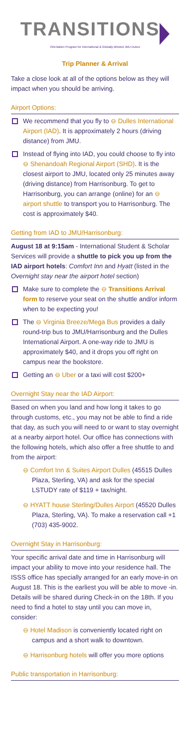TRANSITIONS
Orientation Program for International & Globally-Minded JMU Dukes
Trip Planner & Arrival
Take a close look at all of the options below as they will impact when you should be arriving.
Airport Options:
We recommend that you fly to ⊖ Dulles International Airport (IAD). It is approximately 2 hours (driving distance) from JMU.
Instead of flying into IAD, you could choose to fly into ⊖ Shenandoah Regional Airport (SHD). It is the closest airport to JMU, located only 25 minutes away (driving distance) from Harrisonburg. To get to Harrisonburg, you can arrange (online) for an ⊖ airport shuttle to transport you to Harrisonburg. The cost is approximately $40.
Getting from IAD to JMU/Harrisonburg:
August 18 at 9:15am - International Student & Scholar Services will provide a shuttle to pick you up from the IAD airport hotels: Comfort Inn and Hyatt (listed in the Overnight stay near the airport hotel section)
Make sure to complete the ⊖ Transitions Arrival form to reserve your seat on the shuttle and/or inform when to be expecting you!
The ⊖ Virginia Breeze/Mega Bus provides a daily round-trip bus to JMU/Harrisonburg and the Dulles International Airport. A one-way ride to JMU is approximately $40, and it drops you off right on campus near the bookstore.
Getting an ⊖ Uber or a taxi will cost $200+
Overnight Stay near the IAD Airport:
Based on when you land and how long it takes to go through customs, etc., you may not be able to find a ride that day, as such you will need to or want to stay overnight at a nearby airport hotel. Our office has connections with the following hotels, which also offer a free shuttle to and from the airport:
⊖ Comfort Inn & Suites Airport Dulles (45515 Dulles Plaza, Sterling, VA) and ask for the special LSTUDY rate of $119 + tax/night.
⊖ HYATT house Sterling/Dulles Airport (45520 Dulles Plaza, Sterling, VA). To make a reservation call +1 (703) 435-9002.
Overnight Stay in Harrisonburg:
Your specific arrival date and time in Harrisonburg will impact your ability to move into your residence hall. The ISSS office has specially arranged for an early move-in on August 18. This is the earliest you will be able to move -in. Details will be shared during Check-in on the 18th. If you need to find a hotel to stay until you can move in, consider:
⊖ Hotel Madison is conveniently located right on campus and a short walk to downtown.
⊖ Harrisonburg hotels will offer you more options
Public transportation in Harrisonburg: